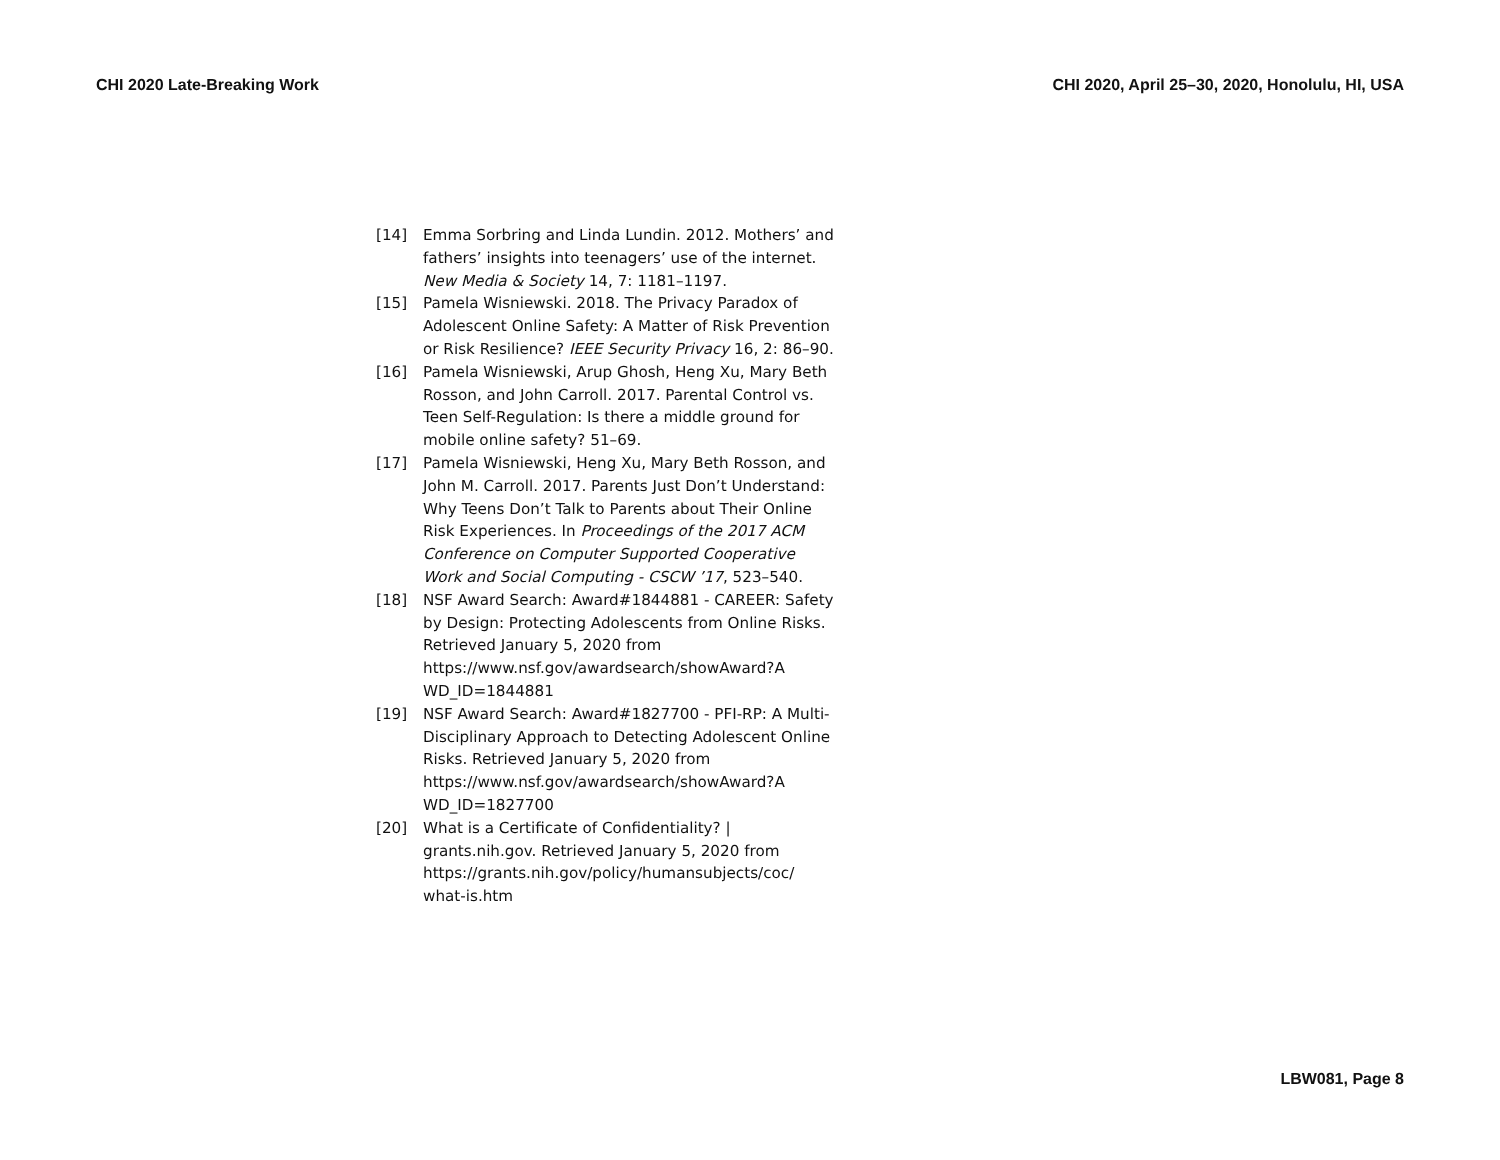CHI 2020 Late-Breaking Work CHI 2020, April 25–30, 2020, Honolulu, HI, USA
[14] Emma Sorbring and Linda Lundin. 2012. Mothers’ and fathers’ insights into teenagers’ use of the internet. New Media & Society 14, 7: 1181–1197.
[15] Pamela Wisniewski. 2018. The Privacy Paradox of Adolescent Online Safety: A Matter of Risk Prevention or Risk Resilience? IEEE Security Privacy 16, 2: 86–90.
[16] Pamela Wisniewski, Arup Ghosh, Heng Xu, Mary Beth Rosson, and John Carroll. 2017. Parental Control vs. Teen Self-Regulation: Is there a middle ground for mobile online safety? 51–69.
[17] Pamela Wisniewski, Heng Xu, Mary Beth Rosson, and John M. Carroll. 2017. Parents Just Don’t Understand: Why Teens Don’t Talk to Parents about Their Online Risk Experiences. In Proceedings of the 2017 ACM Conference on Computer Supported Cooperative Work and Social Computing - CSCW ’17, 523–540.
[18] NSF Award Search: Award#1844881 - CAREER: Safety by Design: Protecting Adolescents from Online Risks. Retrieved January 5, 2020 from https://www.nsf.gov/awardsearch/showAward?A WD_ID=1844881
[19] NSF Award Search: Award#1827700 - PFI-RP: A Multi-Disciplinary Approach to Detecting Adolescent Online Risks. Retrieved January 5, 2020 from
https://www.nsf.gov/awardsearch/showAward?A WD_ID=1827700
[20] What is a Certificate of Confidentiality? | grants.nih.gov. Retrieved January 5, 2020 from https://grants.nih.gov/policy/humansubjects/coc/ what-is.htm
LBW081, Page 8